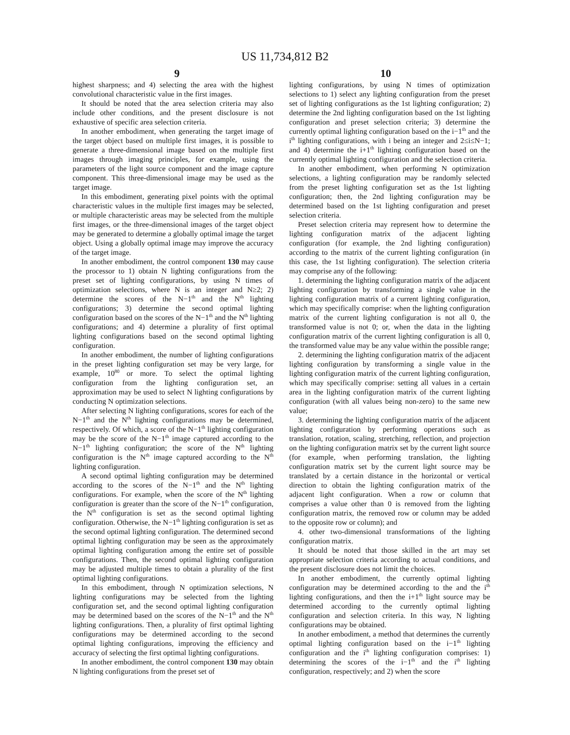US 11,734,812 B2
9 10
highest sharpness; and 4) selecting the area with the highest convolutional characteristic value in the first images.
It should be noted that the area selection criteria may also include other conditions, and the present disclosure is not exhaustive of specific area selection criteria.
In another embodiment, when generating the target image of the target object based on multiple first images, it is possible to generate a three-dimensional image based on the multiple first images through imaging principles, for example, using the parameters of the light source component and the image capture component. This three-dimensional image may be used as the target image.
In this embodiment, generating pixel points with the optimal characteristic values in the multiple first images may be selected, or multiple characteristic areas may be selected from the multiple first images, or the three-dimensional images of the target object may be generated to determine a globally optimal image the target object. Using a globally optimal image may improve the accuracy of the target image.
In another embodiment, the control component 130 may cause the processor to 1) obtain N lighting configurations from the preset set of lighting configurations, by using N times of optimization selections, where N is an integer and N≥2; 2) determine the scores of the N−1<sup>th</sup> and the N<sup>th</sup> lighting configurations; 3) determine the second optimal lighting configuration based on the scores of the N−1<sup>th</sup> and the N<sup>th</sup> lighting configurations; and 4) determine a plurality of first optimal lighting configurations based on the second optimal lighting configuration.
In another embodiment, the number of lighting configurations in the preset lighting configuration set may be very large, for example, 10<sup>80</sup> or more. To select the optimal lighting configuration from the lighting configuration set, an approximation may be used to select N lighting configurations by conducting N optimization selections.
After selecting N lighting configurations, scores for each of the N−1<sup>th</sup> and the N<sup>th</sup> lighting configurations may be determined, respectively. Of which, a score of the N−1<sup>th</sup> lighting configuration may be the score of the N−1<sup>th</sup> image captured according to the N−1<sup>th</sup> lighting configuration; the score of the N<sup>th</sup> lighting configuration is the N<sup>th</sup> image captured according to the N<sup>th</sup> lighting configuration.
A second optimal lighting configuration may be determined according to the scores of the N−1<sup>th</sup> and the N<sup>th</sup> lighting configurations. For example, when the score of the N<sup>th</sup> lighting configuration is greater than the score of the N−1<sup>th</sup> configuration, the N<sup>th</sup> configuration is set as the second optimal lighting configuration. Otherwise, the N−1<sup>th</sup> lighting configuration is set as the second optimal lighting configuration. The determined second optimal lighting configuration may be seen as the approximately optimal lighting configuration among the entire set of possible configurations. Then, the second optimal lighting configuration may be adjusted multiple times to obtain a plurality of the first optimal lighting configurations.
In this embodiment, through N optimization selections, N lighting configurations may be selected from the lighting configuration set, and the second optimal lighting configuration may be determined based on the scores of the N−1<sup>th</sup> and the N<sup>th</sup> lighting configurations. Then, a plurality of first optimal lighting configurations may be determined according to the second optimal lighting configurations, improving the efficiency and accuracy of selecting the first optimal lighting configurations.
In another embodiment, the control component 130 may obtain N lighting configurations from the preset set of
lighting configurations, by using N times of optimization selections to 1) select any lighting configuration from the preset set of lighting configurations as the 1st lighting configuration; 2) determine the 2nd lighting configuration based on the 1st lighting configuration and preset selection criteria; 3) determine the currently optimal lighting configuration based on the i−1<sup>th</sup> and the i<sup>th</sup> lighting configurations, with i being an integer and 2≤i≤N−1; and 4) determine the i+1<sup>th</sup> lighting configuration based on the currently optimal lighting configuration and the selection criteria.
In another embodiment, when performing N optimization selections, a lighting configuration may be randomly selected from the preset lighting configuration set as the 1st lighting configuration; then, the 2nd lighting configuration may be determined based on the 1st lighting configuration and preset selection criteria.
Preset selection criteria may represent how to determine the lighting configuration matrix of the adjacent lighting configuration (for example, the 2nd lighting configuration) according to the matrix of the current lighting configuration (in this case, the 1st lighting configuration). The selection criteria may comprise any of the following:
1. determining the lighting configuration matrix of the adjacent lighting configuration by transforming a single value in the lighting configuration matrix of a current lighting configuration, which may specifically comprise: when the lighting configuration matrix of the current lighting configuration is not all 0, the transformed value is not 0; or, when the data in the lighting configuration matrix of the current lighting configuration is all 0, the transformed value may be any value within the possible range;
2. determining the lighting configuration matrix of the adjacent lighting configuration by transforming a single value in the lighting configuration matrix of the current lighting configuration, which may specifically comprise: setting all values in a certain area in the lighting configuration matrix of the current lighting configuration (with all values being non-zero) to the same new value;
3. determining the lighting configuration matrix of the adjacent lighting configuration by performing operations such as translation, rotation, scaling, stretching, reflection, and projection on the lighting configuration matrix set by the current light source (for example, when performing translation, the lighting configuration matrix set by the current light source may be translated by a certain distance in the horizontal or vertical direction to obtain the lighting configuration matrix of the adjacent light configuration. When a row or column that comprises a value other than 0 is removed from the lighting configuration matrix, the removed row or column may be added to the opposite row or column); and
4. other two-dimensional transformations of the lighting configuration matrix.
It should be noted that those skilled in the art may set appropriate selection criteria according to actual conditions, and the present disclosure does not limit the choices.
In another embodiment, the currently optimal lighting configuration may be determined according to the and the i<sup>th</sup> lighting configurations, and then the i+1<sup>th</sup> light source may be determined according to the currently optimal lighting configuration and selection criteria. In this way, N lighting configurations may be obtained.
In another embodiment, a method that determines the currently optimal lighting configuration based on the i−1<sup>th</sup> lighting configuration and the i<sup>th</sup> lighting configuration comprises: 1) determining the scores of the i−1<sup>th</sup> and the i<sup>th</sup> lighting configuration, respectively; and 2) when the score